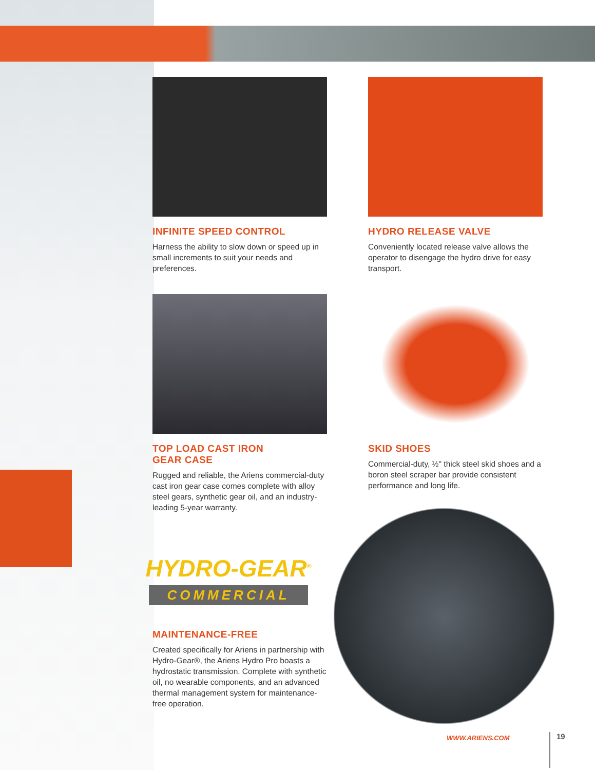INFINITE SPEED CONTROL
Harness the ability to slow down or speed up in small increments to suit your needs and preferences.
HYDRO RELEASE VALVE
Conveniently located release valve allows the operator to disengage the hydro drive for easy transport.
TOP LOAD CAST IRON
GEAR CASE
Rugged and reliable, the Ariens commercial-duty cast iron gear case comes complete with alloy steel gears, synthetic gear oil, and an industry-leading 5-year warranty.
SKID SHOES
Commercial-duty, ½" thick steel skid shoes and a boron steel scraper bar provide consistent performance and long life.
HYDRO-GEAR<sup>®</sup>
COMMERCIAL
MAINTENANCE-FREE
Created specifically for Ariens in partnership with Hydro-Gear®, the Ariens Hydro Pro boasts a hydrostatic transmission. Complete with synthetic oil, no wearable components, and an advanced thermal management system for maintenance-free operation.
WWW.ARIENS.COM 19